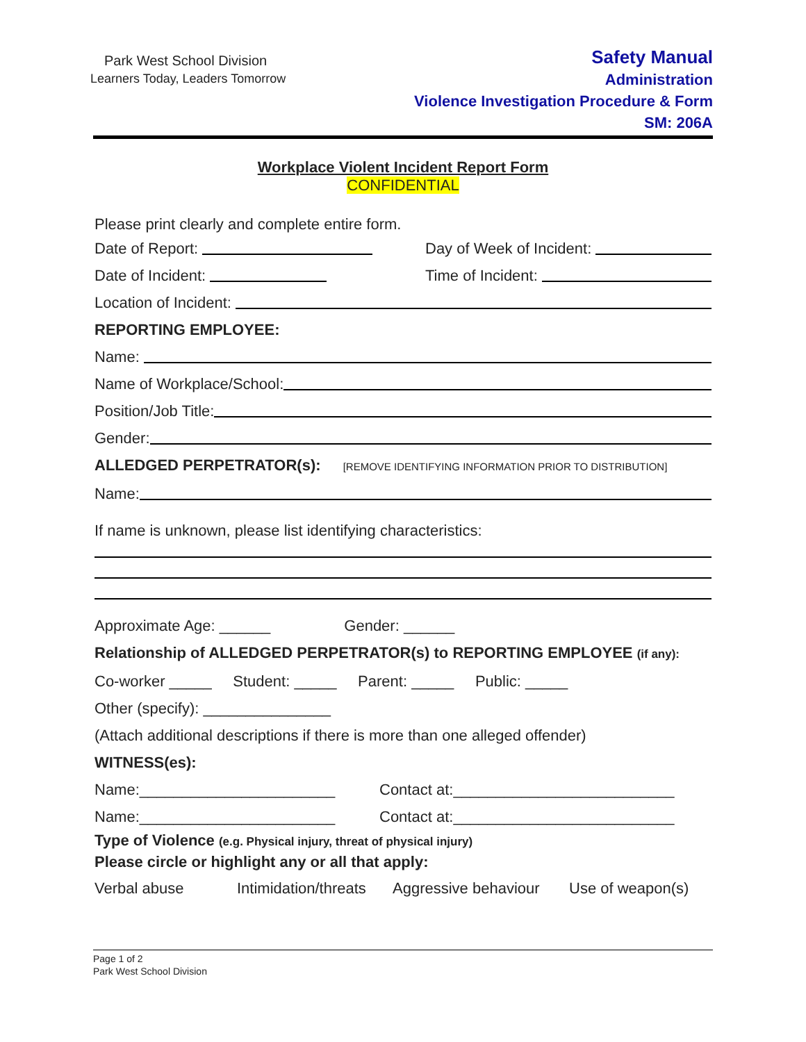Park West School Division
Learners Today, Leaders Tomorrow
Safety Manual
Administration
Violence Investigation Procedure & Form
SM: 206A
Workplace Violent Incident Report Form
CONFIDENTIAL
Please print clearly and complete entire form.
Date of Report: Day of Week of Incident:
Date of Incident: Time of Incident:
Location of Incident:
REPORTING EMPLOYEE:
Name:
Name of Workplace/School:
Position/Job Title:
Gender:
ALLEDGED PERPETRATOR(s): [REMOVE IDENTIFYING INFORMATION PRIOR TO DISTRIBUTION]
Name:
If name is unknown, please list identifying characteristics:
Approximate Age: ______ Gender: ______
Relationship of ALLEDGED PERPETRATOR(s) to REPORTING EMPLOYEE (if any):
Co-worker _____ Student: _____ Parent: _____ Public: _____
Other (specify): _______________
(Attach additional descriptions if there is more than one alleged offender)
WITNESS(es):
Name:_______________________ Contact at:__________________________
Name:_______________________ Contact at:__________________________
Type of Violence (e.g. Physical injury, threat of physical injury)
Please circle or highlight any or all that apply:
Verbal abuse Intimidation/threats Aggressive behaviour Use of weapon(s)
Page 1 of 2
Park West School Division